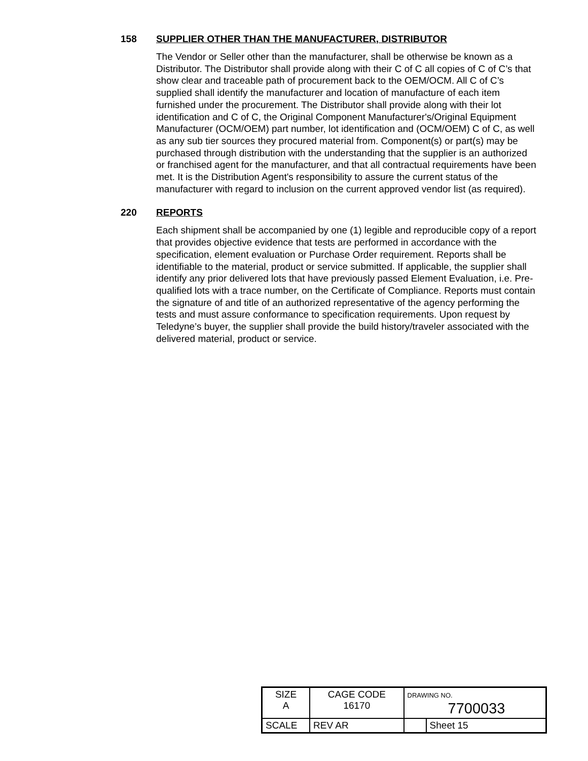158 SUPPLIER OTHER THAN THE MANUFACTURER, DISTRIBUTOR
The Vendor or Seller other than the manufacturer, shall be otherwise be known as a Distributor. The Distributor shall provide along with their C of C all copies of C of C’s that show clear and traceable path of procurement back to the OEM/OCM. All C of C’s supplied shall identify the manufacturer and location of manufacture of each item furnished under the procurement. The Distributor shall provide along with their lot identification and C of C, the Original Component Manufacturer's/Original Equipment Manufacturer (OCM/OEM) part number, lot identification and (OCM/OEM) C of C, as well as any sub tier sources they procured material from. Component(s) or part(s) may be purchased through distribution with the understanding that the supplier is an authorized or franchised agent for the manufacturer, and that all contractual requirements have been met. It is the Distribution Agent's responsibility to assure the current status of the manufacturer with regard to inclusion on the current approved vendor list (as required).
220 REPORTS
Each shipment shall be accompanied by one (1) legible and reproducible copy of a report that provides objective evidence that tests are performed in accordance with the specification, element evaluation or Purchase Order requirement. Reports shall be identifiable to the material, product or service submitted. If applicable, the supplier shall identify any prior delivered lots that have previously passed Element Evaluation, i.e. Pre-qualified lots with a trace number, on the Certificate of Compliance. Reports must contain the signature of and title of an authorized representative of the agency performing the tests and must assure conformance to specification requirements. Upon request by Teledyne’s buyer, the supplier shall provide the build history/traveler associated with the delivered material, product or service.
| SIZE A | CAGE CODE 16170 | | DRAWING NO. 7700033 | |
| SCALE | | REV AR | | Sheet 15 |